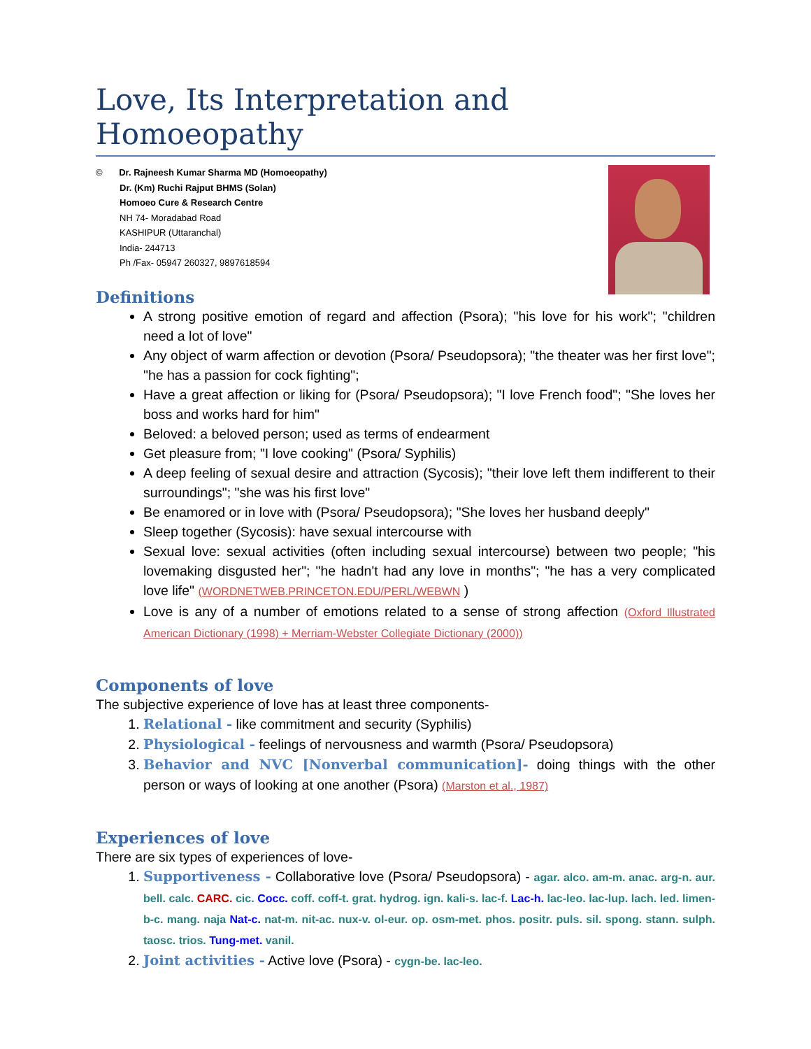Love, Its Interpretation and Homoeopathy
© Dr. Rajneesh Kumar Sharma MD (Homoeopathy)
Dr. (Km) Ruchi Rajput BHMS (Solan)
Homoeo Cure & Research Centre
NH 74- Moradabad Road
KASHIPUR (Uttaranchal)
India- 244713
Ph /Fax- 05947 260327, 9897618594
Definitions
A strong positive emotion of regard and affection (Psora); "his love for his work"; "children need a lot of love"
Any object of warm affection or devotion (Psora/ Pseudopsora); "the theater was her first love"; "he has a passion for cock fighting";
Have a great affection or liking for (Psora/ Pseudopsora); "I love French food"; "She loves her boss and works hard for him"
Beloved: a beloved person; used as terms of endearment
Get pleasure from; "I love cooking" (Psora/ Syphilis)
A deep feeling of sexual desire and attraction (Sycosis); "their love left them indifferent to their surroundings"; "she was his first love"
Be enamored or in love with (Psora/ Pseudopsora); "She loves her husband deeply"
Sleep together (Sycosis): have sexual intercourse with
Sexual love: sexual activities (often including sexual intercourse) between two people; "his lovemaking disgusted her"; "he hadn't had any love in months"; "he has a very complicated love life" (WORDNETWEB.PRINCETON.EDU/PERL/WEBWN )
Love is any of a number of emotions related to a sense of strong affection (Oxford Illustrated American Dictionary (1998) + Merriam-Webster Collegiate Dictionary (2000))
Components of love
The subjective experience of love has at least three components-
1. Relational - like commitment and security (Syphilis)
2. Physiological - feelings of nervousness and warmth (Psora/ Pseudopsora)
3. Behavior and NVC [Nonverbal communication]- doing things with the other person or ways of looking at one another (Psora) (Marston et al., 1987)
Experiences of love
There are six types of experiences of love-
1. Supportiveness - Collaborative love (Psora/ Pseudopsora) - agar. alco. am-m. anac. arg-n. aur. bell. calc. CARC. cic. Cocc. coff. coff-t. grat. hydrog. ign. kali-s. lac-f. Lac-h. lac-leo. lac-lup. lach. led. limen-b-c. mang. naja Nat-c. nat-m. nit-ac. nux-v. ol-eur. op. osm-met. phos. positr. puls. sil. spong. stann. sulph. taosc. trios. Tung-met. vanil.
2. Joint activities - Active love (Psora) - cygn-be. lac-leo.